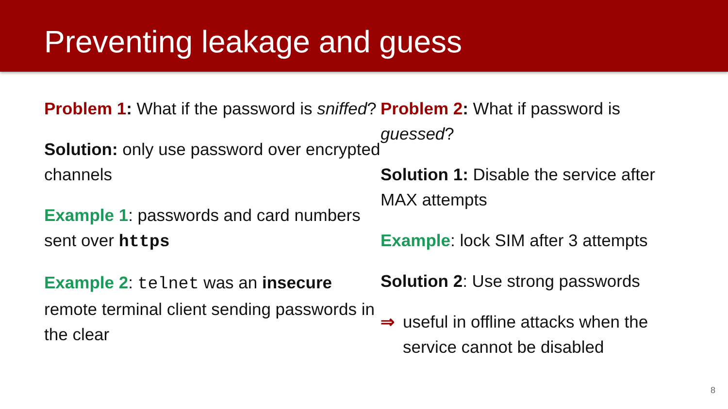Preventing leakage and guess
Problem 1: What if the password is sniffed?
Solution: only use password over encrypted channels
Example 1: passwords and card numbers sent over https
Example 2: telnet was an insecure remote terminal client sending passwords in the clear
Problem 2: What if password is guessed?
Solution 1: Disable the service after MAX attempts
Example: lock SIM after 3 attempts
Solution 2: Use strong passwords
⇒ useful in offline attacks when the service cannot be disabled
8